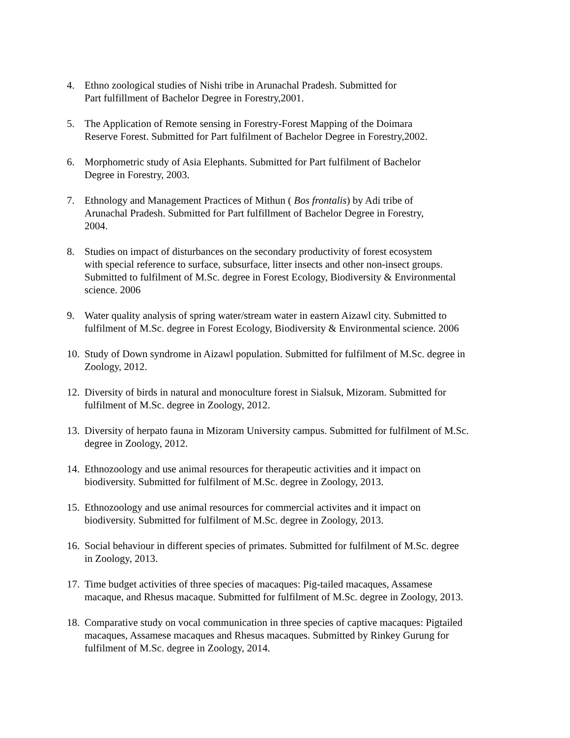4. Ethno zoological studies of Nishi tribe in Arunachal Pradesh. Submitted for
Part fulfillment of Bachelor Degree in Forestry,2001.
5. The Application of Remote sensing in Forestry-Forest Mapping of the Doimara
Reserve Forest. Submitted for Part fulfilment of Bachelor Degree in Forestry,2002.
6. Morphometric study of Asia Elephants. Submitted for Part fulfilment of Bachelor
Degree in Forestry, 2003.
7. Ethnology and Management Practices of Mithun ( Bos frontalis) by Adi tribe of
Arunachal Pradesh. Submitted for Part fulfillment of Bachelor Degree in Forestry,
2004.
8. Studies on impact of disturbances on the secondary productivity of forest ecosystem
with special reference to surface, subsurface, litter insects and other non-insect groups.
Submitted to fulfilment of M.Sc. degree in Forest Ecology, Biodiversity & Environmental
science. 2006
9. Water quality analysis of spring water/stream water in eastern Aizawl city. Submitted to
fulfilment of M.Sc. degree in Forest Ecology, Biodiversity & Environmental science. 2006
10. Study of Down syndrome in Aizawl population. Submitted for fulfilment of M.Sc. degree in
Zoology, 2012.
12. Diversity of birds in natural and monoculture forest in Sialsuk, Mizoram. Submitted for
fulfilment of M.Sc. degree in Zoology, 2012.
13. Diversity of herpato fauna in Mizoram University campus. Submitted for fulfilment of M.Sc.
degree in Zoology, 2012.
14. Ethnozoology and use animal resources for therapeutic activities and it impact on
biodiversity. Submitted for fulfilment of M.Sc. degree in Zoology, 2013.
15. Ethnozoology and use animal resources for commercial activites and it impact on
biodiversity. Submitted for fulfilment of M.Sc. degree in Zoology, 2013.
16. Social behaviour in different species of primates. Submitted for fulfilment of M.Sc. degree
in Zoology, 2013.
17. Time budget activities of three species of macaques: Pig-tailed macaques, Assamese
macaque, and Rhesus macaque. Submitted for fulfilment of M.Sc. degree in Zoology, 2013.
18. Comparative study on vocal communication in three species of captive macaques: Pigtailed
macaques, Assamese macaques and Rhesus macaques. Submitted by Rinkey Gurung for
fulfilment of M.Sc. degree in Zoology, 2014.